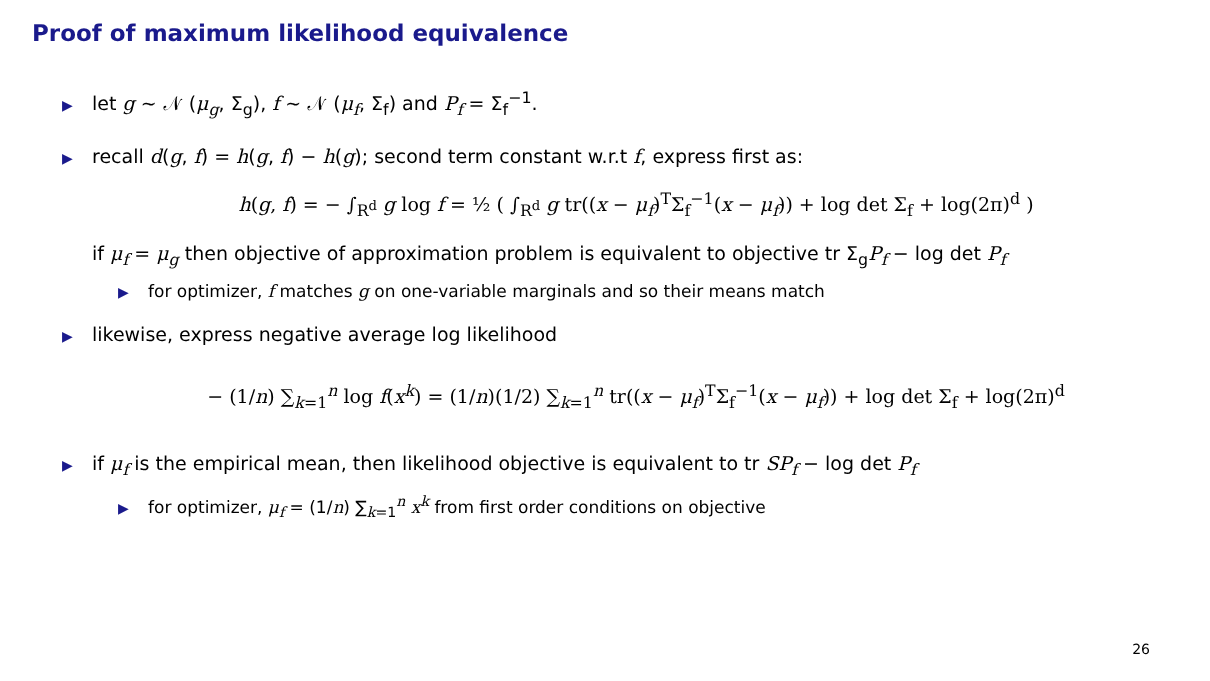Proof of maximum likelihood equivalence
▶ let g ∼ 𝒩 (μ<sub>g</sub>, Σ<sub>g</sub>), f ∼ 𝒩 (μ<sub>f</sub>, Σ<sub>f</sub>) and P<sub>f</sub> = Σ<sub>f</sub><sup>−1</sup>.
▶ recall d(g, f) = h(g, f) − h(g); second term constant w.r.t f, express first as:
h(g, f) = − ∫<sub>R<sup>d</sup></sub> g log f = ½ ( ∫<sub>R<sup>d</sup></sub> g tr((x − μ<sub>f</sub>)<sup>T</sup>Σ<sub>f</sub><sup>−1</sup>(x − μ<sub>f</sub>)) + log det Σ<sub>f</sub> + log(2π)<sup>d</sup> )
if μ<sub>f</sub> = μ<sub>g</sub> then objective of approximation problem is equivalent to objective tr Σ<sub>g</sub>P<sub>f</sub> − log det P<sub>f</sub>
▶ for optimizer, f matches g on one-variable marginals and so their means match
▶ likewise, express negative average log likelihood
− (1/n) ∑<sub>k=1</sub><sup>n</sup> log f(x<sup>k</sup>) = (1/n)(1/2) ∑<sub>k=1</sub><sup>n</sup> tr((x − μ<sub>f</sub>)<sup>T</sup>Σ<sub>f</sub><sup>−1</sup>(x − μ<sub>f</sub>)) + log det Σ<sub>f</sub> + log(2π)<sup>d</sup>
▶ if μ<sub>f</sub> is the empirical mean, then likelihood objective is equivalent to tr SP<sub>f</sub> − log det P<sub>f</sub>
▶ for optimizer, μ<sub>f</sub> = (1/n) ∑<sub>k=1</sub><sup>n</sup> x<sup>k</sup> from first order conditions on objective
26